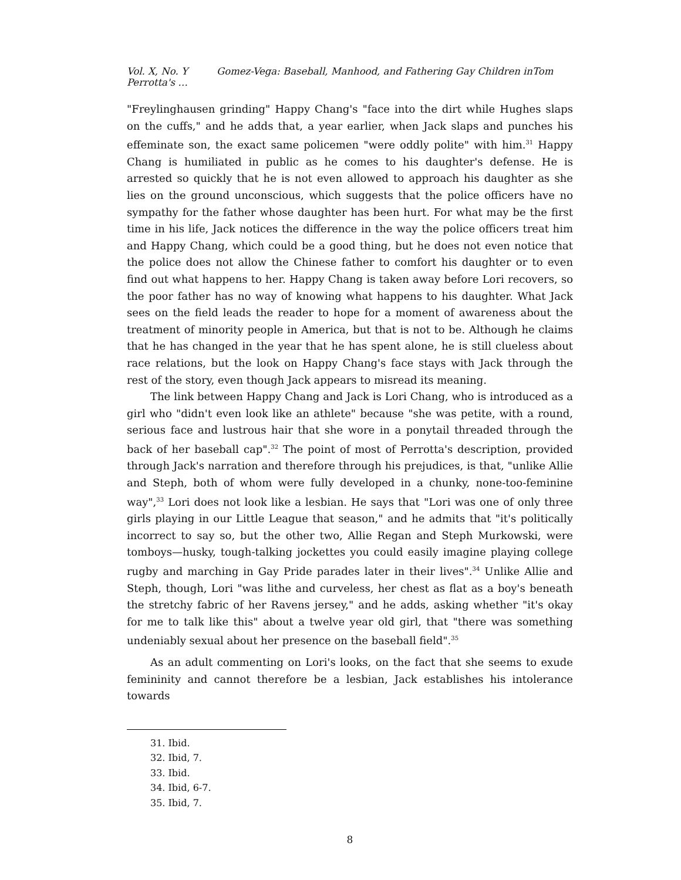Vol. X, No. Y Gomez-Vega: Baseball, Manhood, and Fathering Gay Children inTom Perrotta's …
"Freylinghausen grinding" Happy Chang's "face into the dirt while Hughes slaps on the cuffs," and he adds that, a year earlier, when Jack slaps and punches his effeminate son, the exact same policemen "were oddly polite" with him.<sup>31</sup> Happy Chang is humiliated in public as he comes to his daughter's defense. He is arrested so quickly that he is not even allowed to approach his daughter as she lies on the ground unconscious, which suggests that the police officers have no sympathy for the father whose daughter has been hurt. For what may be the first time in his life, Jack notices the difference in the way the police officers treat him and Happy Chang, which could be a good thing, but he does not even notice that the police does not allow the Chinese father to comfort his daughter or to even find out what happens to her. Happy Chang is taken away before Lori recovers, so the poor father has no way of knowing what happens to his daughter. What Jack sees on the field leads the reader to hope for a moment of awareness about the treatment of minority people in America, but that is not to be. Although he claims that he has changed in the year that he has spent alone, he is still clueless about race relations, but the look on Happy Chang's face stays with Jack through the rest of the story, even though Jack appears to misread its meaning.
The link between Happy Chang and Jack is Lori Chang, who is introduced as a girl who "didn't even look like an athlete" because "she was petite, with a round, serious face and lustrous hair that she wore in a ponytail threaded through the back of her baseball cap".<sup>32</sup> The point of most of Perrotta's description, provided through Jack's narration and therefore through his prejudices, is that, "unlike Allie and Steph, both of whom were fully developed in a chunky, none-too-feminine way",<sup>33</sup> Lori does not look like a lesbian. He says that "Lori was one of only three girls playing in our Little League that season," and he admits that "it's politically incorrect to say so, but the other two, Allie Regan and Steph Murkowski, were tomboys—husky, tough-talking jockettes you could easily imagine playing college rugby and marching in Gay Pride parades later in their lives".<sup>34</sup> Unlike Allie and Steph, though, Lori "was lithe and curveless, her chest as flat as a boy's beneath the stretchy fabric of her Ravens jersey," and he adds, asking whether "it's okay for me to talk like this" about a twelve year old girl, that "there was something undeniably sexual about her presence on the baseball field".<sup>35</sup>
As an adult commenting on Lori's looks, on the fact that she seems to exude femininity and cannot therefore be a lesbian, Jack establishes his intolerance towards
31. Ibid.
32. Ibid, 7.
33. Ibid.
34. Ibid, 6-7.
35. Ibid, 7.
8